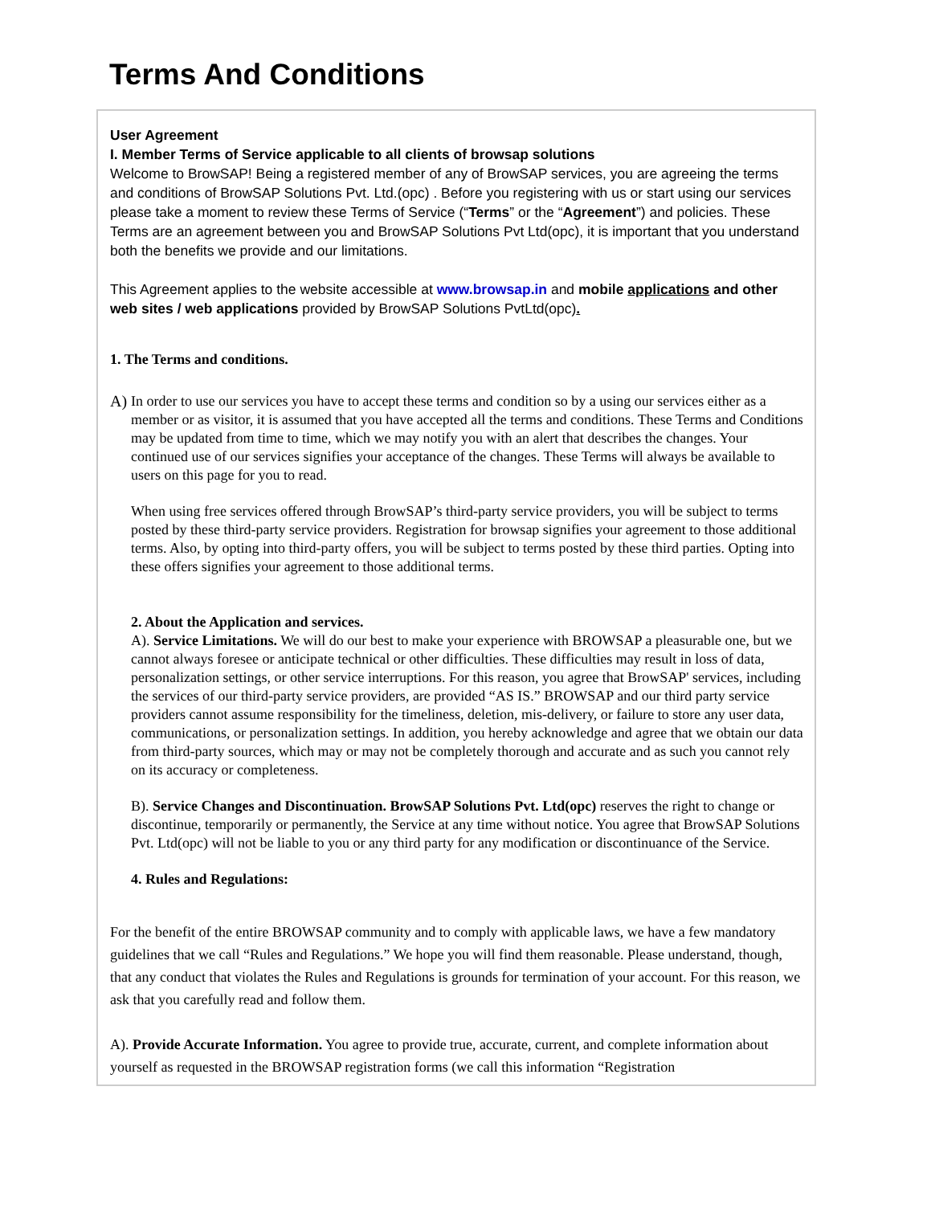Terms And Conditions
User Agreement
I. Member Terms of Service applicable to all clients of browsap solutions
Welcome to BrowSAP! Being a registered member of any of BrowSAP services, you are agreeing the terms and conditions of BrowSAP Solutions Pvt. Ltd.(opc) . Before you registering with us or start using our services please take a moment to review these Terms of Service (“Terms” or the “Agreement”) and policies. These Terms are an agreement between you and BrowSAP Solutions Pvt Ltd(opc), it is important that you understand both the benefits we provide and our limitations.
This Agreement applies to the website accessible at www.browsap.in and mobile applications and other web sites / web applications provided by BrowSAP Solutions PvtLtd(opc).
1. The Terms and conditions.
A) In order to use our services you have to accept these terms and condition so by a using our services either as a member or as visitor, it is assumed that you have accepted all the terms and conditions. These Terms and Conditions may be updated from time to time, which we may notify you with an alert that describes the changes. Your continued use of our services signifies your acceptance of the changes. These Terms will always be available to users on this page for you to read.
When using free services offered through BrowSAP’s third-party service providers, you will be subject to terms posted by these third-party service providers. Registration for browsap signifies your agreement to those additional terms. Also, by opting into third-party offers, you will be subject to terms posted by these third parties. Opting into these offers signifies your agreement to those additional terms.
2. About the Application and services.
A). Service Limitations. We will do our best to make your experience with BROWSAP a pleasurable one, but we cannot always foresee or anticipate technical or other difficulties. These difficulties may result in loss of data, personalization settings, or other service interruptions. For this reason, you agree that BrowSAP' services, including the services of our third-party service providers, are provided “AS IS.” BROWSAP and our third party service providers cannot assume responsibility for the timeliness, deletion, mis-delivery, or failure to store any user data, communications, or personalization settings. In addition, you hereby acknowledge and agree that we obtain our data from third-party sources, which may or may not be completely thorough and accurate and as such you cannot rely on its accuracy or completeness.
B). Service Changes and Discontinuation. BrowSAP Solutions Pvt. Ltd(opc) reserves the right to change or discontinue, temporarily or permanently, the Service at any time without notice. You agree that BrowSAP Solutions Pvt. Ltd(opc) will not be liable to you or any third party for any modification or discontinuance of the Service.
4. Rules and Regulations:
For the benefit of the entire BROWSAP community and to comply with applicable laws, we have a few mandatory guidelines that we call “Rules and Regulations.” We hope you will find them reasonable. Please understand, though, that any conduct that violates the Rules and Regulations is grounds for termination of your account. For this reason, we ask that you carefully read and follow them.
A). Provide Accurate Information. You agree to provide true, accurate, current, and complete information about yourself as requested in the BROWSAP registration forms (we call this information “Registration